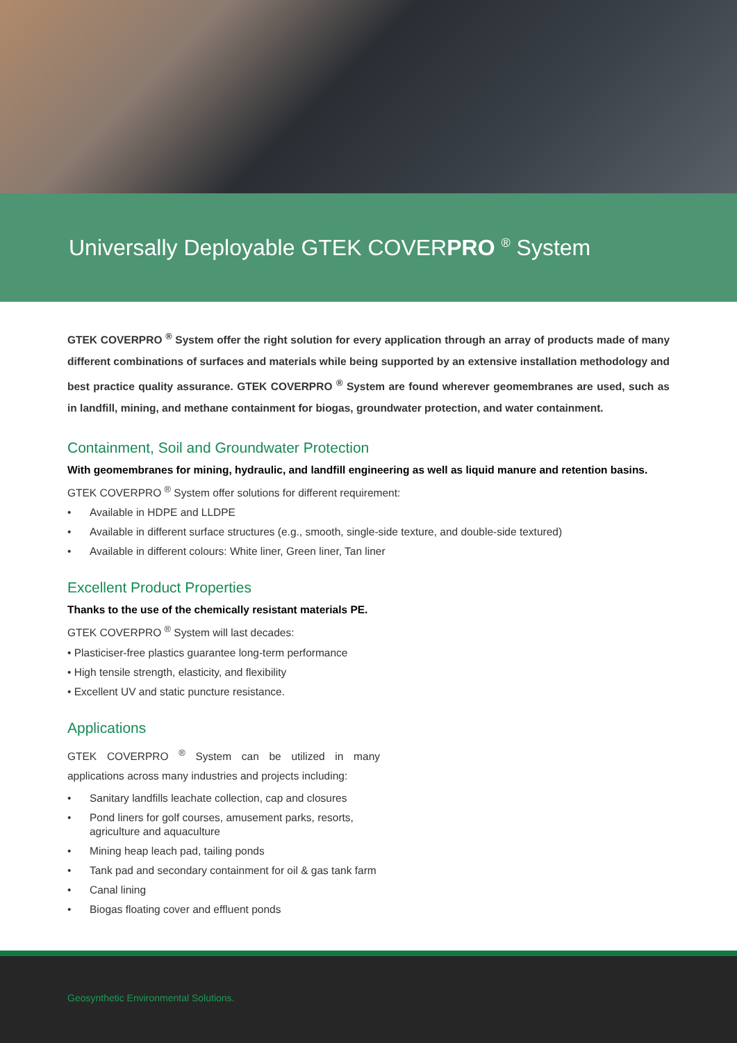Universally Deployable GTEK COVERPRO <sup>®</sup> System
GTEK COVERPRO <sup>®</sup> System offer the right solution for every application through an array of products made of many different combinations of surfaces and materials while being supported by an extensive installation methodology and best practice quality assurance. GTEK COVERPRO <sup>®</sup> System are found wherever geomembranes are used, such as in landfill, mining, and methane containment for biogas, groundwater protection, and water containment.
Containment, Soil and Groundwater Protection
With geomembranes for mining, hydraulic, and landfill engineering as well as liquid manure and retention basins.
GTEK COVERPRO <sup>®</sup> System offer solutions for different requirement:
• Available in HDPE and LLDPE
• Available in different surface structures (e.g., smooth, single-side texture, and double-side textured)
• Available in different colours: White liner, Green liner, Tan liner
Excellent Product Properties
Thanks to the use of the chemically resistant materials PE.
GTEK COVERPRO <sup>®</sup> System will last decades:
• Plasticiser-free plastics guarantee long-term performance
• High tensile strength, elasticity, and flexibility
• Excellent UV and static puncture resistance.
Applications
GTEK COVERPRO <sup>®</sup> System can be utilized in many applications across many industries and projects including:
• Sanitary landfills leachate collection, cap and closures
• Pond liners for golf courses, amusement parks, resorts, agriculture and aquaculture
• Mining heap leach pad, tailing ponds
• Tank pad and secondary containment for oil & gas tank farm
• Canal lining
• Biogas floating cover and effluent ponds
Geosynthetic Environmental Solutions.